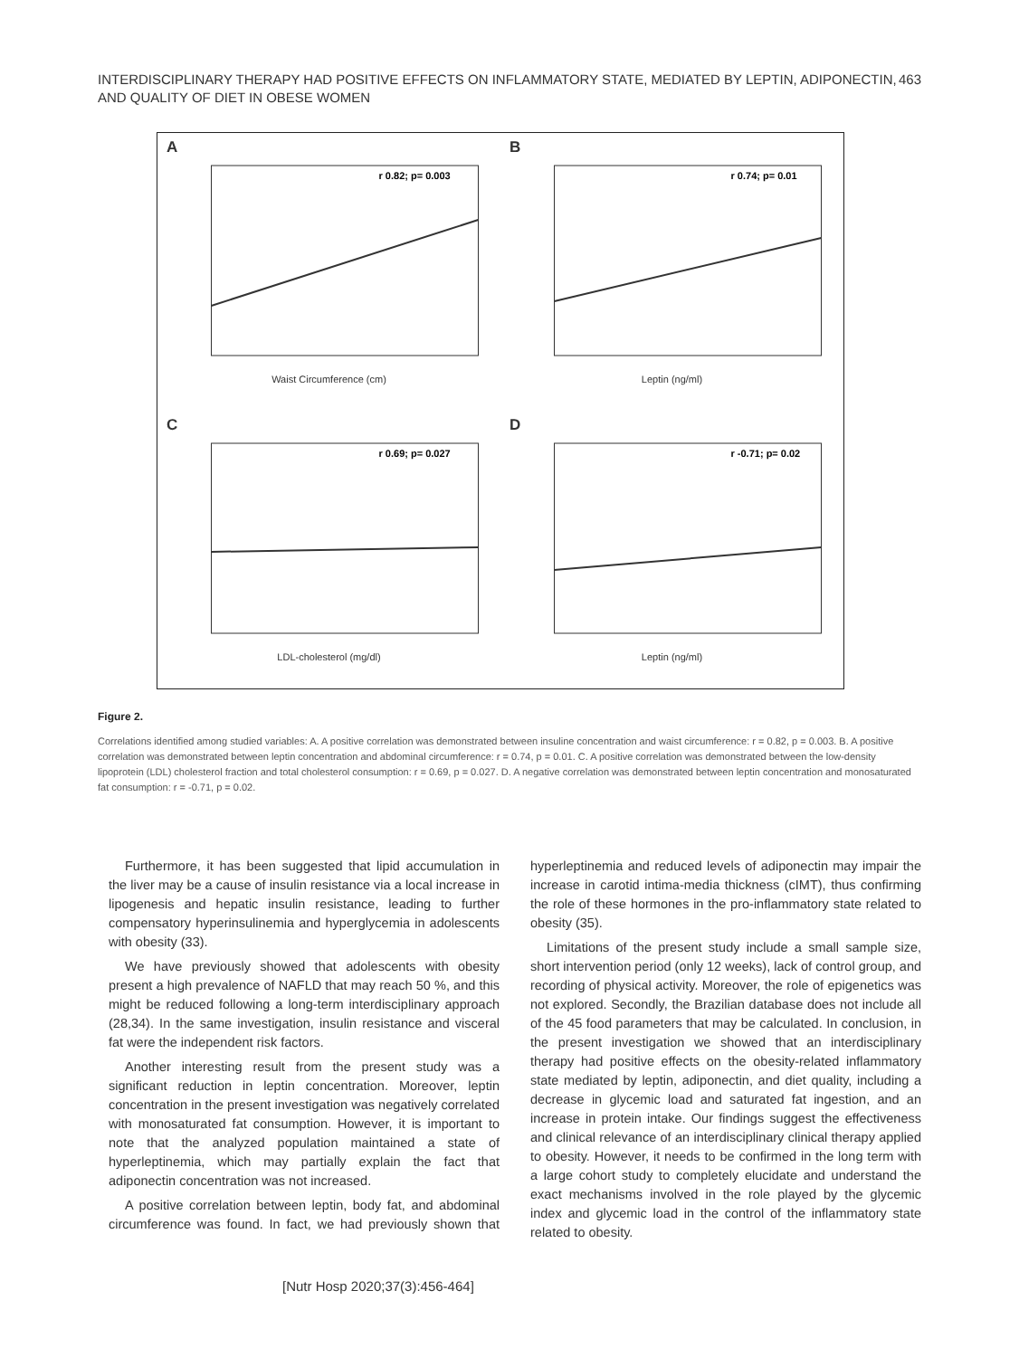INTERDISCIPLINARY THERAPY HAD POSITIVE EFFECTS ON INFLAMMATORY STATE, MEDIATED BY LEPTIN, ADIPONECTIN,
AND QUALITY OF DIET IN OBESE WOMEN
463
A
r 0.82; p= 0.003
Waist Circumference (cm)
B
r 0.74; p= 0.01
Leptin (ng/ml)
C
r 0.69; p= 0.027
LDL-cholesterol (mg/dl)
D
r -0.71; p= 0.02
Leptin (ng/ml)
Figure 2.
Correlations identified among studied variables: A. A positive correlation was demonstrated between insuline concentration and waist circumference: r = 0.82, p = 0.003. B. A positive correlation was demonstrated between leptin concentration and abdominal circumference: r = 0.74, p = 0.01. C. A positive correlation was demonstrated between the low-density lipoprotein (LDL) cholesterol fraction and total cholesterol consumption: r = 0.69, p = 0.027. D. A negative correlation was demonstrated between leptin concentration and monosaturated fat consumption: r = -0.71, p = 0.02.
Furthermore, it has been suggested that lipid accumulation in the liver may be a cause of insulin resistance via a local increase in lipogenesis and hepatic insulin resistance, leading to further compensatory hyperinsulinemia and hyperglycemia in adolescents with obesity (33).
We have previously showed that adolescents with obesity present a high prevalence of NAFLD that may reach 50 %, and this might be reduced following a long-term interdisciplinary approach (28,34). In the same investigation, insulin resistance and visceral fat were the independent risk factors.
Another interesting result from the present study was a significant reduction in leptin concentration. Moreover, leptin concentration in the present investigation was negatively correlated with monosaturated fat consumption. However, it is important to note that the analyzed population maintained a state of hyperleptinemia, which may partially explain the fact that adiponectin concentration was not increased.
A positive correlation between leptin, body fat, and abdominal circumference was found. In fact, we had previously shown that hyperleptinemia and reduced levels of adiponectin may impair the increase in carotid intima-media thickness (cIMT), thus confirming the role of these hormones in the pro-inflammatory state related to obesity (35).
Limitations of the present study include a small sample size, short intervention period (only 12 weeks), lack of control group, and recording of physical activity. Moreover, the role of epigenetics was not explored. Secondly, the Brazilian database does not include all of the 45 food parameters that may be calculated. In conclusion, in the present investigation we showed that an interdisciplinary therapy had positive effects on the obesity-related inflammatory state mediated by leptin, adiponectin, and diet quality, including a decrease in glycemic load and saturated fat ingestion, and an increase in protein intake. Our findings suggest the effectiveness and clinical relevance of an interdisciplinary clinical therapy applied to obesity. However, it needs to be confirmed in the long term with a large cohort study to completely elucidate and understand the exact mechanisms involved in the role played by the glycemic index and glycemic load in the control of the inflammatory state related to obesity.
[Nutr Hosp 2020;37(3):456-464]